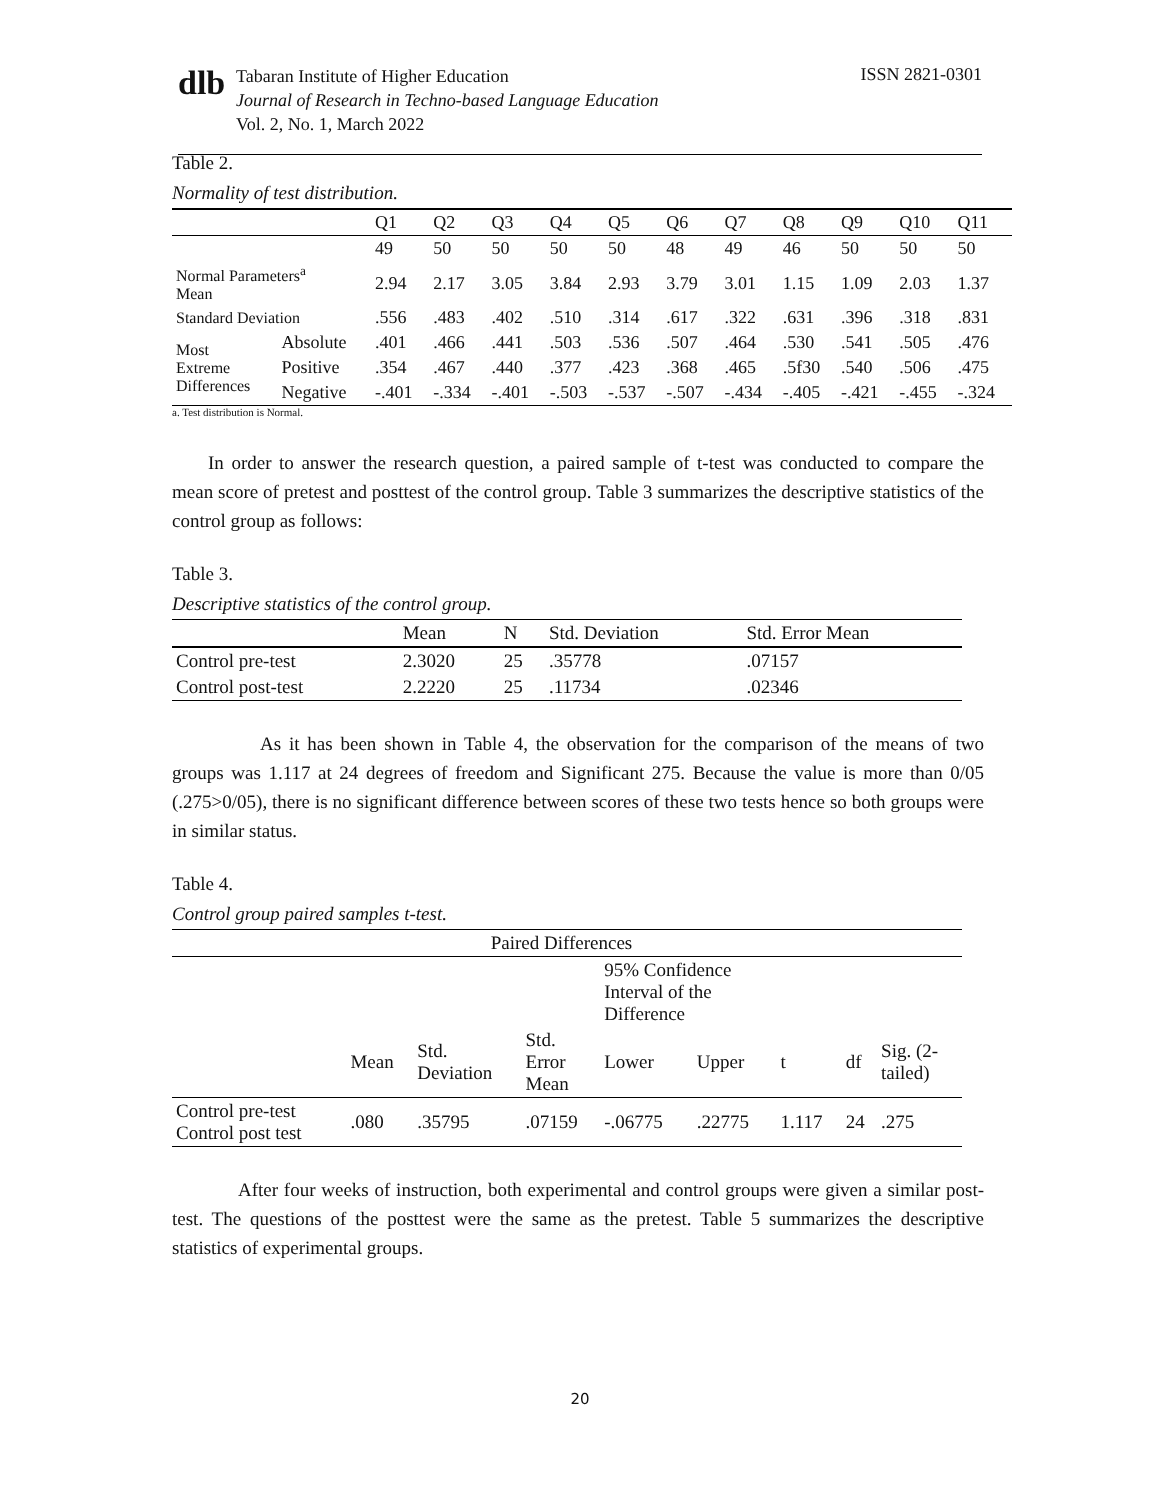dlb
Tabaran Institute of Higher Education
Journal of Research in Techno-based Language Education
Vol. 2, No. 1, March 2022
ISSN 2821-0301
Table 2.
Normality of test distribution.
| | | Q1 | Q2 | Q3 | Q4 | Q5 | Q6 | Q7 | Q8 | Q9 | Q10 | Q11 |
| --- | --- | --- | --- | --- | --- | --- | --- | --- | --- | --- | --- | --- |
| | | 49 | 50 | 50 | 50 | 50 | 48 | 49 | 46 | 50 | 50 | 50 |
| Normal Parameters<sup>a</sup> Mean | | 2.94 | 2.17 | 3.05 | 3.84 | 2.93 | 3.79 | 3.01 | 1.15 | 1.09 | 2.03 | 1.37 |
| Standard Deviation | | .556 | .483 | .402 | .510 | .314 | .617 | .322 | .631 | .396 | .318 | .831 |
| Most Extreme Differences | Absolute | .401 | .466 | .441 | .503 | .536 | .507 | .464 | .530 | .541 | .505 | .476 |
| | Positive | .354 | .467 | .440 | .377 | .423 | .368 | .465 | .5f30 | .540 | .506 | .475 |
| | Negative | -.401 | -.334 | -.401 | -.503 | -.537 | -.507 | -.434 | -.405 | -.421 | -.455 | -.324 |
a. Test distribution is Normal.
In order to answer the research question, a paired sample of t-test was conducted to compare the mean score of pretest and posttest of the control group. Table 3 summarizes the descriptive statistics of the control group as follows:
Table 3.
Descriptive statistics of the control group.
| | Mean | N | Std. Deviation | Std. Error Mean |
| --- | --- | --- | --- | --- |
| Control pre-test | 2.3020 | 25 | .35778 | .07157 |
| Control post-test | 2.2220 | 25 | .11734 | .02346 |
As it has been shown in Table 4, the observation for the comparison of the means of two groups was 1.117 at 24 degrees of freedom and Significant 275. Because the value is more than 0/05 (.275>0/05), there is no significant difference between scores of these two tests hence so both groups were in similar status.
Table 4.
Control group paired samples t-test.
| | Paired Differences | | | | | | | |
| | | | | 95% Confidence Interval of the Difference | | | | |
| | Mean | Std. Deviation | Std. Error Mean | Lower | Upper | t | df | Sig. (2- tailed) |
| Control pre-test Control post test | .080 | .35795 | .07159 | -.06775 | .22775 | 1.117 | 24 | .275 |
After four weeks of instruction, both experimental and control groups were given a similar post-test. The questions of the posttest were the same as the pretest. Table 5 summarizes the descriptive statistics of experimental groups.
20